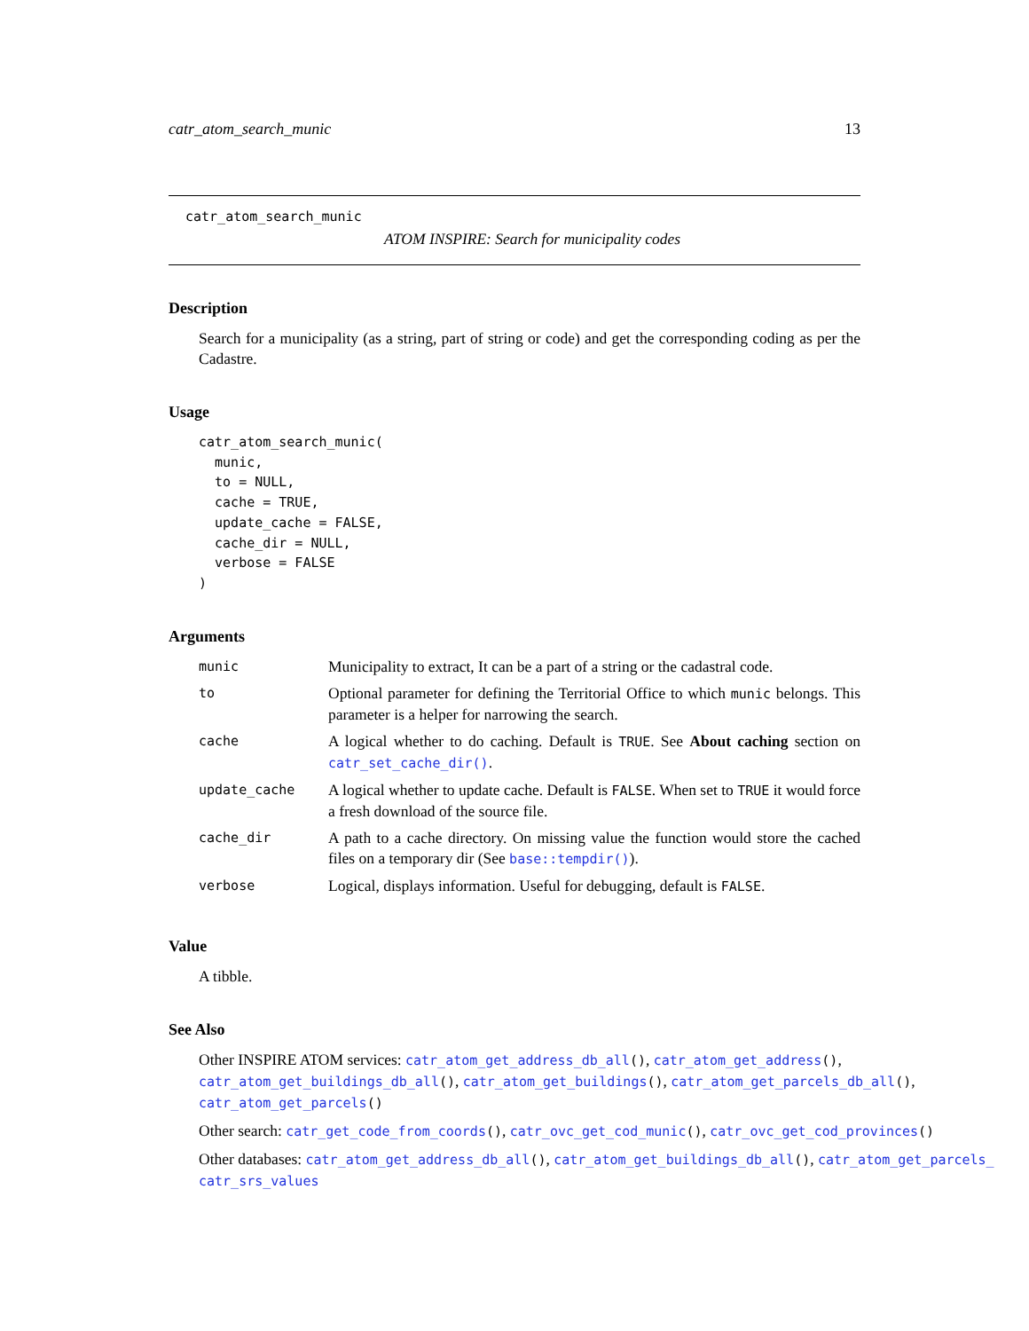catr_atom_search_munic 13
catr_atom_search_munic
ATOM INSPIRE: Search for municipality codes
Description
Search for a municipality (as a string, part of string or code) and get the corresponding coding as per the Cadastre.
Usage
catr_atom_search_munic(
  munic,
  to = NULL,
  cache = TRUE,
  update_cache = FALSE,
  cache_dir = NULL,
  verbose = FALSE
)
Arguments
| munic | Municipality to extract, It can be a part of a string or the cadastral code. |
| to | Optional parameter for defining the Territorial Office to which munic belongs. This parameter is a helper for narrowing the search. |
| cache | A logical whether to do caching. Default is TRUE . See About caching section on catr_set_cache_dir() . |
| update_cache | A logical whether to update cache. Default is FALSE . When set to TRUE it would force a fresh download of the source file. |
| cache_dir | A path to a cache directory. On missing value the function would store the cached files on a temporary dir (See base::tempdir() ). |
| verbose | Logical, displays information. Useful for debugging, default is FALSE . |
Value
A tibble.
See Also
Other INSPIRE ATOM services: catr_atom_get_address_db_all(), catr_atom_get_address(),
catr_atom_get_buildings_db_all(), catr_atom_get_buildings(), catr_atom_get_parcels_db_all(),
catr_atom_get_parcels()
Other search: catr_get_code_from_coords(), catr_ovc_get_cod_munic(), catr_ovc_get_cod_provinces()
Other databases: catr_atom_get_address_db_all(), catr_atom_get_buildings_db_all(), catr_atom_get_parcels_
catr_srs_values